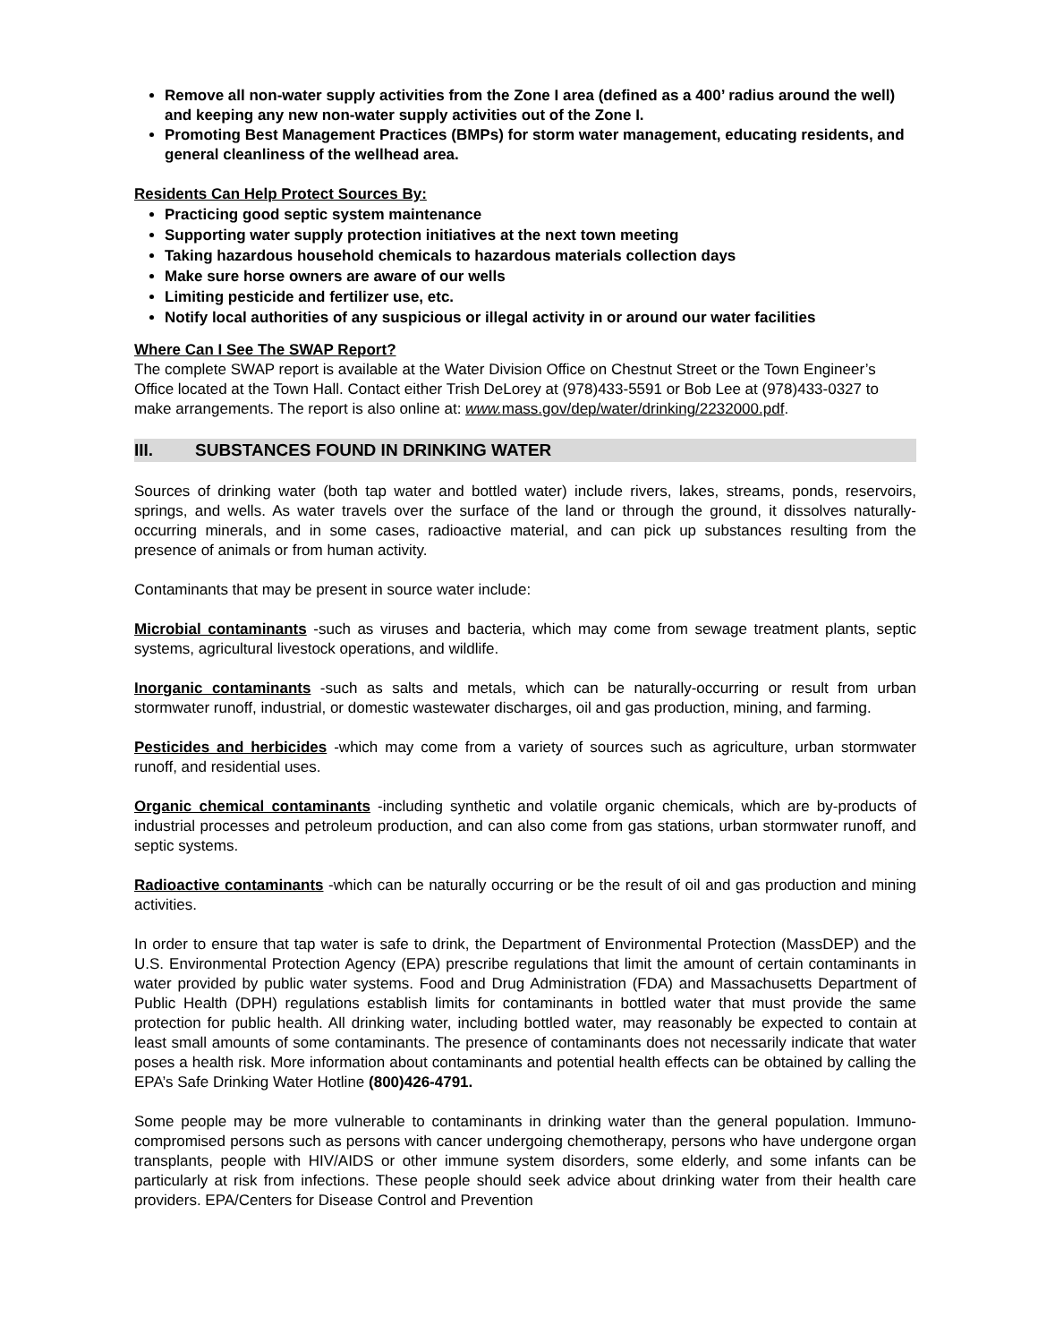Remove all non-water supply activities from the Zone I area (defined as a 400’ radius around the well) and keeping any new non-water supply activities out of the Zone I.
Promoting Best Management Practices (BMPs) for storm water management, educating residents, and general cleanliness of the wellhead area.
Residents Can Help Protect Sources By:
Practicing good septic system maintenance
Supporting water supply protection initiatives at the next town meeting
Taking hazardous household chemicals to hazardous materials collection days
Make sure horse owners are aware of our wells
Limiting pesticide and fertilizer use, etc.
Notify local authorities of any suspicious or illegal activity in or around our water facilities
Where Can I See The SWAP Report?
The complete SWAP report is available at the Water Division Office on Chestnut Street or the Town Engineer’s Office located at the Town Hall. Contact either Trish DeLorey at (978)433-5591 or Bob Lee at (978)433-0327 to make arrangements. The report is also online at: www. mass.gov/dep/water/drinking/2232000.pdf.
III. SUBSTANCES FOUND IN DRINKING WATER
Sources of drinking water (both tap water and bottled water) include rivers, lakes, streams, ponds, reservoirs, springs, and wells. As water travels over the surface of the land or through the ground, it dissolves naturally-occurring minerals, and in some cases, radioactive material, and can pick up substances resulting from the presence of animals or from human activity.
Contaminants that may be present in source water include:
Microbial contaminants -such as viruses and bacteria, which may come from sewage treatment plants, septic systems, agricultural livestock operations, and wildlife.
Inorganic contaminants -such as salts and metals, which can be naturally-occurring or result from urban stormwater runoff, industrial, or domestic wastewater discharges, oil and gas production, mining, and farming.
Pesticides and herbicides -which may come from a variety of sources such as agriculture, urban stormwater runoff, and residential uses.
Organic chemical contaminants -including synthetic and volatile organic chemicals, which are by-products of industrial processes and petroleum production, and can also come from gas stations, urban stormwater runoff, and septic systems.
Radioactive contaminants -which can be naturally occurring or be the result of oil and gas production and mining activities.
In order to ensure that tap water is safe to drink, the Department of Environmental Protection (MassDEP) and the U.S. Environmental Protection Agency (EPA) prescribe regulations that limit the amount of certain contaminants in water provided by public water systems. Food and Drug Administration (FDA) and Massachusetts Department of Public Health (DPH) regulations establish limits for contaminants in bottled water that must provide the same protection for public health. All drinking water, including bottled water, may reasonably be expected to contain at least small amounts of some contaminants. The presence of contaminants does not necessarily indicate that water poses a health risk. More information about contaminants and potential health effects can be obtained by calling the EPA’s Safe Drinking Water Hotline (800)426-4791.
Some people may be more vulnerable to contaminants in drinking water than the general population. Immuno-compromised persons such as persons with cancer undergoing chemotherapy, persons who have undergone organ transplants, people with HIV/AIDS or other immune system disorders, some elderly, and some infants can be particularly at risk from infections. These people should seek advice about drinking water from their health care providers. EPA/Centers for Disease Control and Prevention